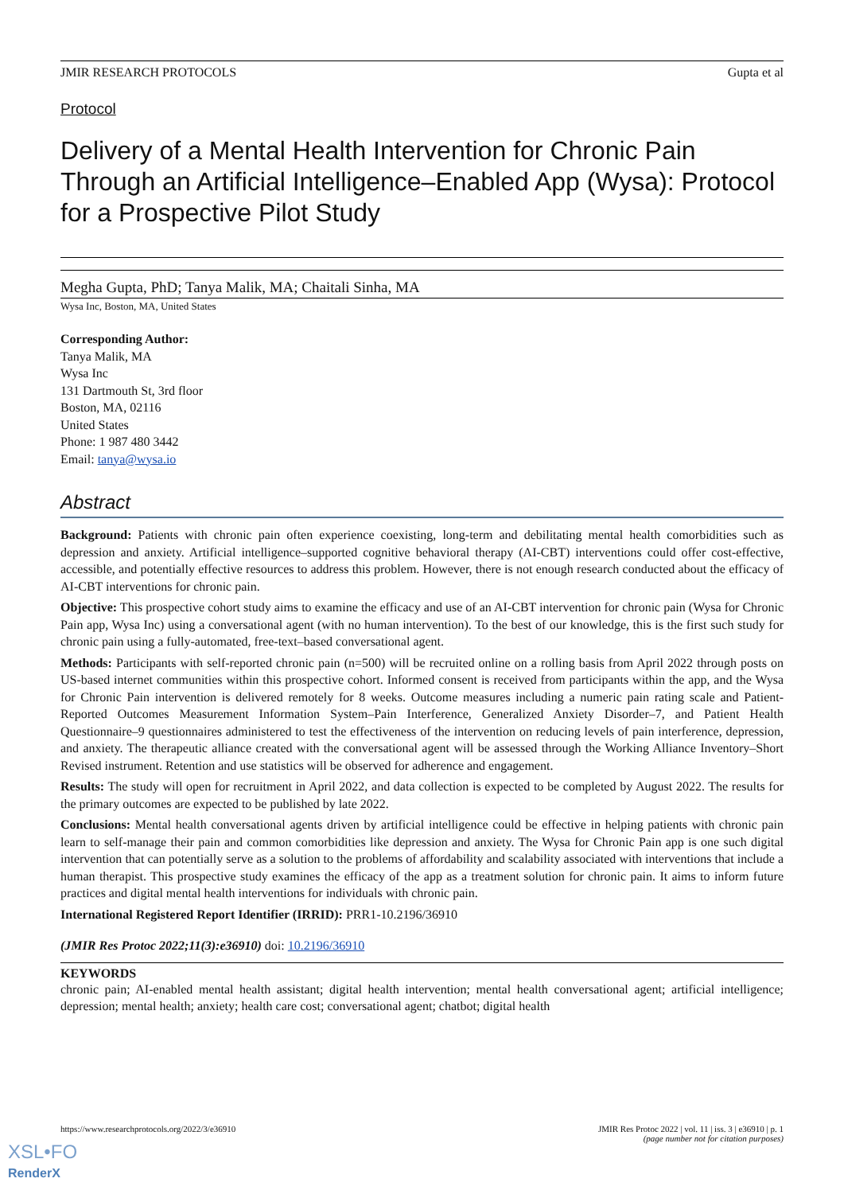JMIR RESEARCH PROTOCOLS Gupta et al
Protocol
Delivery of a Mental Health Intervention for Chronic Pain Through an Artificial Intelligence–Enabled App (Wysa): Protocol for a Prospective Pilot Study
Megha Gupta, PhD; Tanya Malik, MA; Chaitali Sinha, MA
Wysa Inc, Boston, MA, United States
Corresponding Author:
Tanya Malik, MA
Wysa Inc
131 Dartmouth St, 3rd floor
Boston, MA, 02116
United States
Phone: 1 987 480 3442
Email: tanya@wysa.io
Abstract
Background: Patients with chronic pain often experience coexisting, long-term and debilitating mental health comorbidities such as depression and anxiety. Artificial intelligence–supported cognitive behavioral therapy (AI-CBT) interventions could offer cost-effective, accessible, and potentially effective resources to address this problem. However, there is not enough research conducted about the efficacy of AI-CBT interventions for chronic pain.
Objective: This prospective cohort study aims to examine the efficacy and use of an AI-CBT intervention for chronic pain (Wysa for Chronic Pain app, Wysa Inc) using a conversational agent (with no human intervention). To the best of our knowledge, this is the first such study for chronic pain using a fully-automated, free-text–based conversational agent.
Methods: Participants with self-reported chronic pain (n=500) will be recruited online on a rolling basis from April 2022 through posts on US-based internet communities within this prospective cohort. Informed consent is received from participants within the app, and the Wysa for Chronic Pain intervention is delivered remotely for 8 weeks. Outcome measures including a numeric pain rating scale and Patient-Reported Outcomes Measurement Information System–Pain Interference, Generalized Anxiety Disorder–7, and Patient Health Questionnaire–9 questionnaires administered to test the effectiveness of the intervention on reducing levels of pain interference, depression, and anxiety. The therapeutic alliance created with the conversational agent will be assessed through the Working Alliance Inventory–Short Revised instrument. Retention and use statistics will be observed for adherence and engagement.
Results: The study will open for recruitment in April 2022, and data collection is expected to be completed by August 2022. The results for the primary outcomes are expected to be published by late 2022.
Conclusions: Mental health conversational agents driven by artificial intelligence could be effective in helping patients with chronic pain learn to self-manage their pain and common comorbidities like depression and anxiety. The Wysa for Chronic Pain app is one such digital intervention that can potentially serve as a solution to the problems of affordability and scalability associated with interventions that include a human therapist. This prospective study examines the efficacy of the app as a treatment solution for chronic pain. It aims to inform future practices and digital mental health interventions for individuals with chronic pain.
International Registered Report Identifier (IRRID): PRR1-10.2196/36910
(JMIR Res Protoc 2022;11(3):e36910) doi: 10.2196/36910
KEYWORDS
chronic pain; AI-enabled mental health assistant; digital health intervention; mental health conversational agent; artificial intelligence; depression; mental health; anxiety; health care cost; conversational agent; chatbot; digital health
https://www.researchprotocols.org/2022/3/e36910 JMIR Res Protoc 2022 | vol. 11 | iss. 3 | e36910 | p. 1
(page number not for citation purposes)
XSL•FO
RenderX